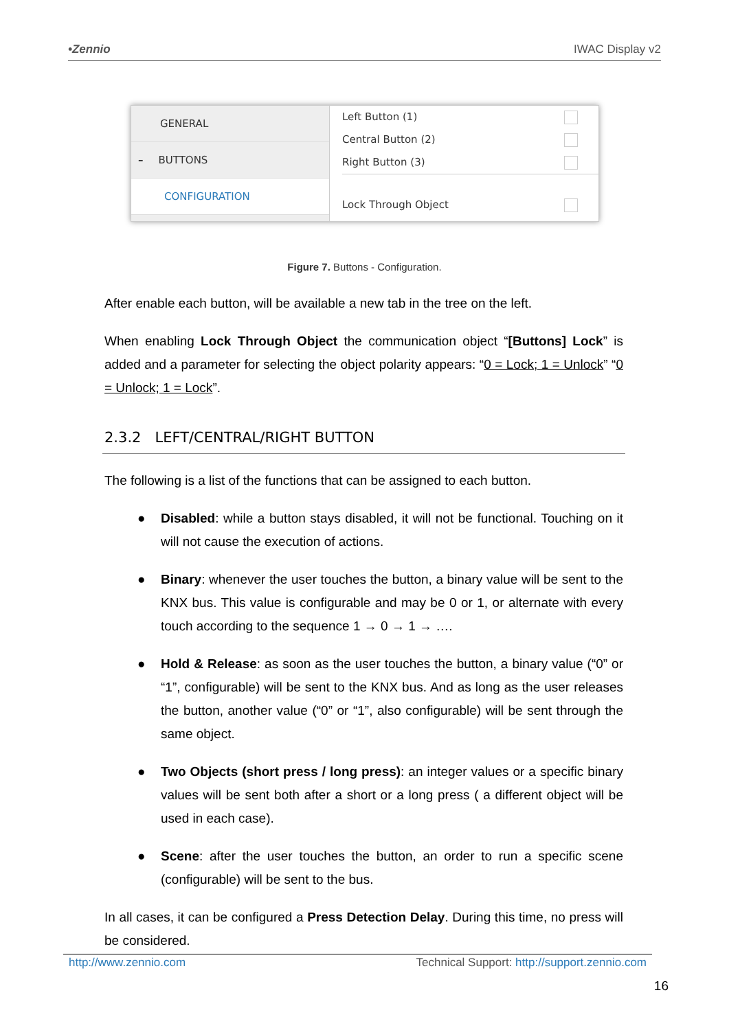•Zennio IWAC Display v2
GENERAL
– BUTTONS
CONFIGURATION
Left Button (1)
Central Button (2)
Right Button (3)
Lock Through Object
Figure 7. Buttons - Configuration.
After enable each button, will be available a new tab in the tree on the left.
When enabling Lock Through Object the communication object “[Buttons] Lock” is added and a parameter for selecting the object polarity appears: “0 = Lock; 1 = Unlock” “0 = Unlock; 1 = Lock”.
2.3.2 LEFT/CENTRAL/RIGHT BUTTON
The following is a list of the functions that can be assigned to each button.
● Disabled: while a button stays disabled, it will not be functional. Touching on it will not cause the execution of actions.
● Binary: whenever the user touches the button, a binary value will be sent to the KNX bus. This value is configurable and may be 0 or 1, or alternate with every touch according to the sequence 1 → 0 → 1 → ….
● Hold & Release: as soon as the user touches the button, a binary value (“0” or “1”, configurable) will be sent to the KNX bus. And as long as the user releases the button, another value (“0” or “1”, also configurable) will be sent through the same object.
● Two Objects (short press / long press): an integer values or a specific binary values will be sent both after a short or a long press ( a different object will be used in each case).
● Scene: after the user touches the button, an order to run a specific scene (configurable) will be sent to the bus.
In all cases, it can be configured a Press Detection Delay. During this time, no press will be considered.
http://www.zennio.com Technical Support: http://support.zennio.com
16